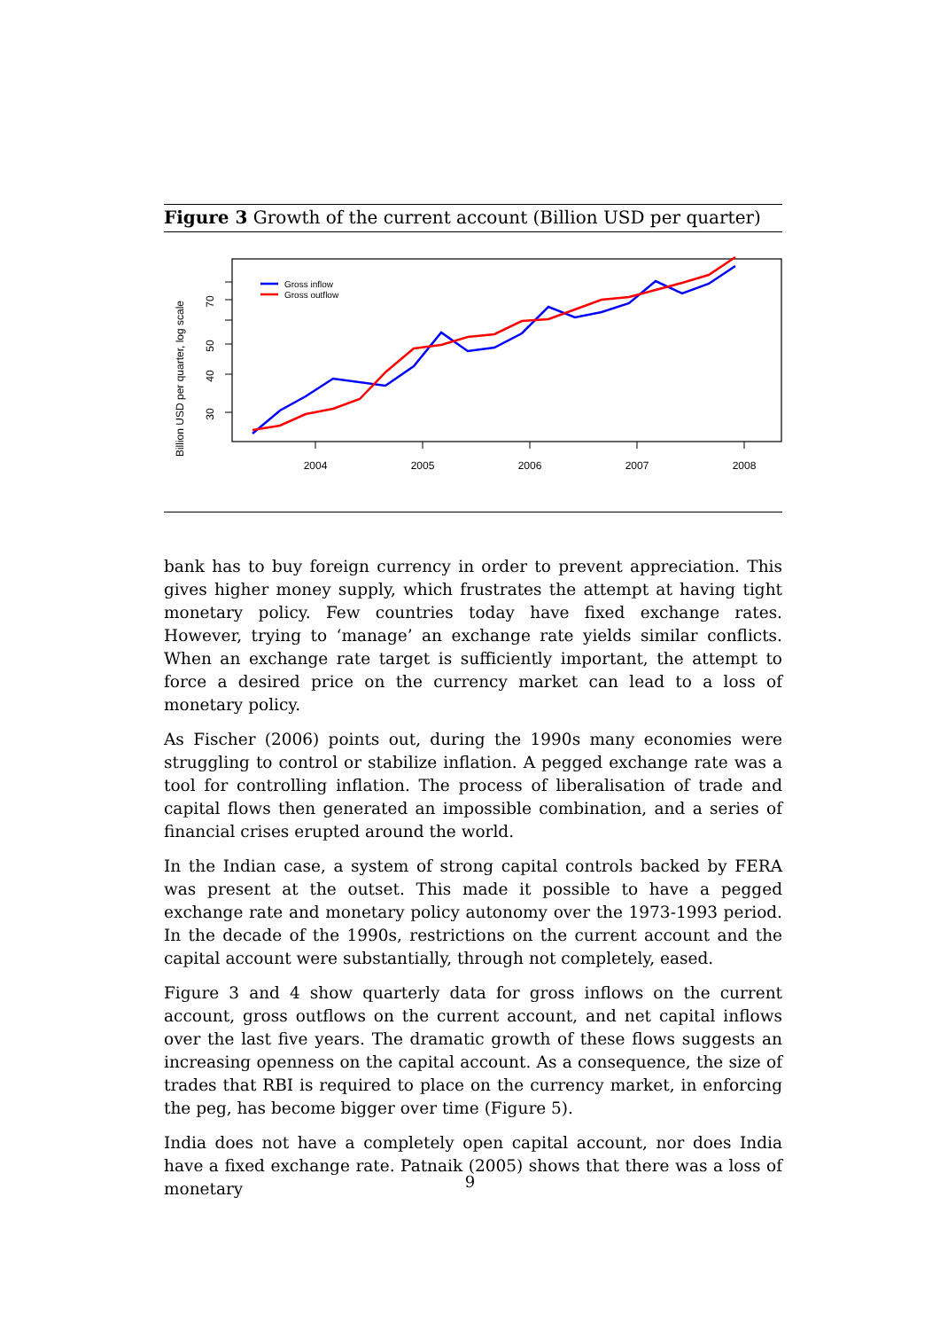Figure 3 Growth of the current account (Billion USD per quarter)
Billion USD per quarter, log scale
30
40
50
70
2004
2005
2006
2007
2008
Gross inflow
Gross outflow
bank has to buy foreign currency in order to prevent appreciation. This gives higher money supply, which frustrates the attempt at having tight monetary policy. Few countries today have fixed exchange rates. However, trying to ‘manage’ an exchange rate yields similar conflicts. When an exchange rate target is sufficiently important, the attempt to force a desired price on the currency market can lead to a loss of monetary policy.
As Fischer (2006) points out, during the 1990s many economies were struggling to control or stabilize inflation. A pegged exchange rate was a tool for controlling inflation. The process of liberalisation of trade and capital flows then generated an impossible combination, and a series of financial crises erupted around the world.
In the Indian case, a system of strong capital controls backed by FERA was present at the outset. This made it possible to have a pegged exchange rate and monetary policy autonomy over the 1973-1993 period. In the decade of the 1990s, restrictions on the current account and the capital account were substantially, through not completely, eased.
Figure 3 and 4 show quarterly data for gross inflows on the current account, gross outflows on the current account, and net capital inflows over the last five years. The dramatic growth of these flows suggests an increasing openness on the capital account. As a consequence, the size of trades that RBI is required to place on the currency market, in enforcing the peg, has become bigger over time (Figure 5).
India does not have a completely open capital account, nor does India have a fixed exchange rate. Patnaik (2005) shows that there was a loss of monetary
9